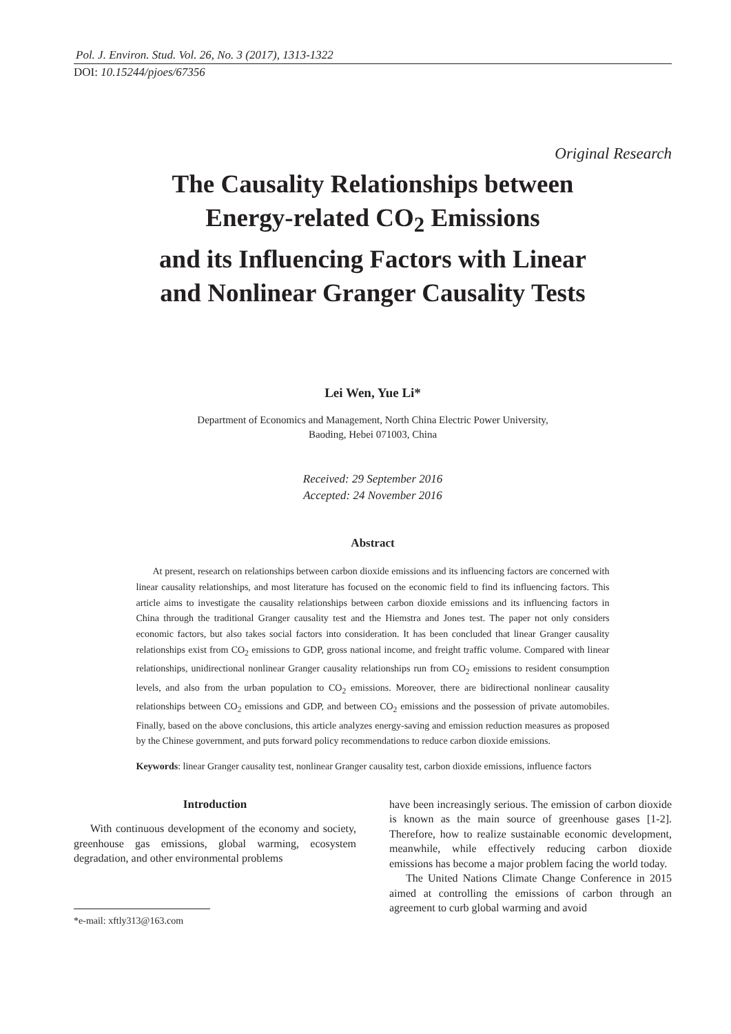Pol. J. Environ. Stud. Vol. 26, No. 3 (2017), 1313-1322
DOI: 10.15244/pjoes/67356
Original Research
The Causality Relationships between
Energy-related CO<sub>2</sub> Emissions
and its Influencing Factors with Linear
and Nonlinear Granger Causality Tests
Lei Wen, Yue Li*
Department of Economics and Management, North China Electric Power University,
Baoding, Hebei 071003, China
Received: 29 September 2016
Accepted: 24 November 2016
Abstract
At present, research on relationships between carbon dioxide emissions and its influencing factors are concerned with linear causality relationships, and most literature has focused on the economic field to find its influencing factors. This article aims to investigate the causality relationships between carbon dioxide emissions and its influencing factors in China through the traditional Granger causality test and the Hiemstra and Jones test. The paper not only considers economic factors, but also takes social factors into consideration. It has been concluded that linear Granger causality relationships exist from CO<sub>2</sub> emissions to GDP, gross national income, and freight traffic volume. Compared with linear relationships, unidirectional nonlinear Granger causality relationships run from CO<sub>2</sub> emissions to resident consumption levels, and also from the urban population to CO<sub>2</sub> emissions. Moreover, there are bidirectional nonlinear causality relationships between CO<sub>2</sub> emissions and GDP, and between CO<sub>2</sub> emissions and the possession of private automobiles. Finally, based on the above conclusions, this article analyzes energy-saving and emission reduction measures as proposed by the Chinese government, and puts forward policy recommendations to reduce carbon dioxide emissions.
Keywords: linear Granger causality test, nonlinear Granger causality test, carbon dioxide emissions, influence factors
Introduction
With continuous development of the economy and society, greenhouse gas emissions, global warming, ecosystem degradation, and other environmental problems
*e-mail: xftly313@163.com
have been increasingly serious. The emission of carbon dioxide is known as the main source of greenhouse gases [1-2]. Therefore, how to realize sustainable economic development, meanwhile, while effectively reducing carbon dioxide emissions has become a major problem facing the world today.
The United Nations Climate Change Conference in 2015 aimed at controlling the emissions of carbon through an agreement to curb global warming and avoid